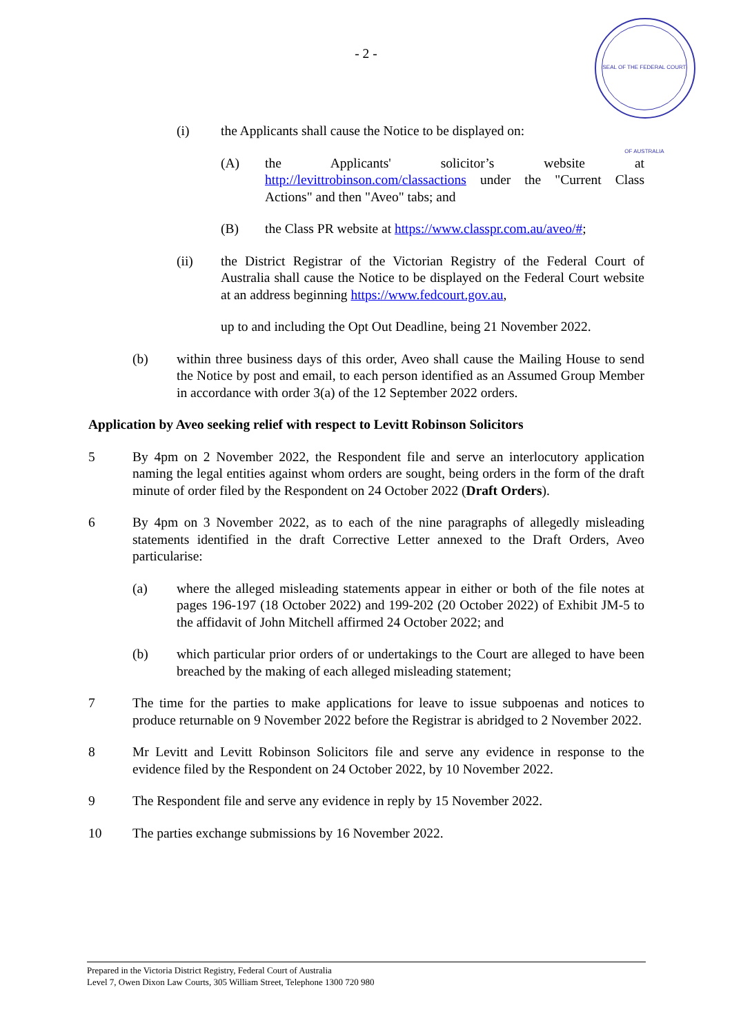- 2 -
SEAL OF THE FEDERAL COURT OF AUSTRALIA
(i) the Applicants shall cause the Notice to be displayed on:
(A) the Applicants' solicitor’s website at http://levittrobinson.com/classactions under the "Current Class Actions" and then "Aveo" tabs; and
(B) the Class PR website at https://www.classpr.com.au/aveo/#;
(ii) the District Registrar of the Victorian Registry of the Federal Court of Australia shall cause the Notice to be displayed on the Federal Court website at an address beginning https://www.fedcourt.gov.au,
up to and including the Opt Out Deadline, being 21 November 2022.
(b) within three business days of this order, Aveo shall cause the Mailing House to send the Notice by post and email, to each person identified as an Assumed Group Member in accordance with order 3(a) of the 12 September 2022 orders.
Application by Aveo seeking relief with respect to Levitt Robinson Solicitors
5 By 4pm on 2 November 2022, the Respondent file and serve an interlocutory application naming the legal entities against whom orders are sought, being orders in the form of the draft minute of order filed by the Respondent on 24 October 2022 (Draft Orders).
6 By 4pm on 3 November 2022, as to each of the nine paragraphs of allegedly misleading statements identified in the draft Corrective Letter annexed to the Draft Orders, Aveo particularise:
(a) where the alleged misleading statements appear in either or both of the file notes at pages 196-197 (18 October 2022) and 199-202 (20 October 2022) of Exhibit JM-5 to the affidavit of John Mitchell affirmed 24 October 2022; and
(b) which particular prior orders of or undertakings to the Court are alleged to have been breached by the making of each alleged misleading statement;
7 The time for the parties to make applications for leave to issue subpoenas and notices to produce returnable on 9 November 2022 before the Registrar is abridged to 2 November 2022.
8 Mr Levitt and Levitt Robinson Solicitors file and serve any evidence in response to the evidence filed by the Respondent on 24 October 2022, by 10 November 2022.
9 The Respondent file and serve any evidence in reply by 15 November 2022.
10 The parties exchange submissions by 16 November 2022.
Prepared in the Victoria District Registry, Federal Court of Australia
Level 7, Owen Dixon Law Courts, 305 William Street, Telephone 1300 720 980